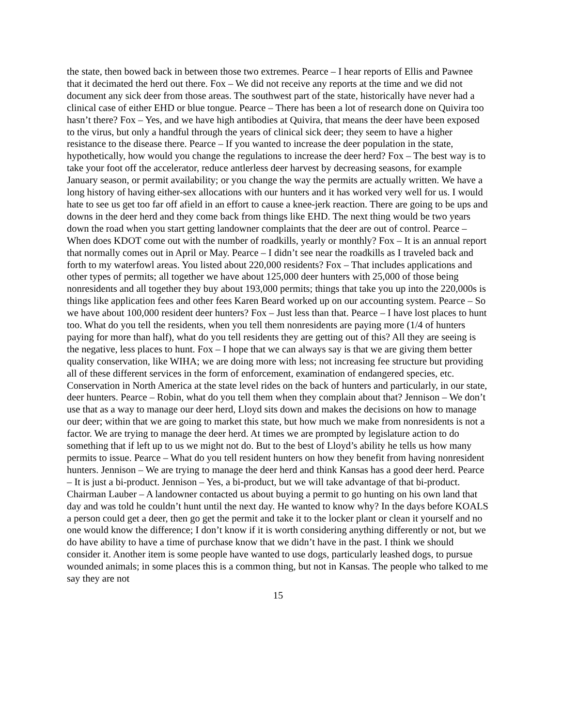the state, then bowed back in between those two extremes. Pearce – I hear reports of Ellis and Pawnee that it decimated the herd out there. Fox – We did not receive any reports at the time and we did not document any sick deer from those areas. The southwest part of the state, historically have never had a clinical case of either EHD or blue tongue. Pearce – There has been a lot of research done on Quivira too hasn’t there? Fox – Yes, and we have high antibodies at Quivira, that means the deer have been exposed to the virus, but only a handful through the years of clinical sick deer; they seem to have a higher resistance to the disease there. Pearce – If you wanted to increase the deer population in the state, hypothetically, how would you change the regulations to increase the deer herd? Fox – The best way is to take your foot off the accelerator, reduce antlerless deer harvest by decreasing seasons, for example January season, or permit availability; or you change the way the permits are actually written. We have a long history of having either-sex allocations with our hunters and it has worked very well for us. I would hate to see us get too far off afield in an effort to cause a knee-jerk reaction. There are going to be ups and downs in the deer herd and they come back from things like EHD. The next thing would be two years down the road when you start getting landowner complaints that the deer are out of control. Pearce – When does KDOT come out with the number of roadkills, yearly or monthly? Fox – It is an annual report that normally comes out in April or May. Pearce – I didn’t see near the roadkills as I traveled back and forth to my waterfowl areas. You listed about 220,000 residents? Fox – That includes applications and other types of permits; all together we have about 125,000 deer hunters with 25,000 of those being nonresidents and all together they buy about 193,000 permits; things that take you up into the 220,000s is things like application fees and other fees Karen Beard worked up on our accounting system. Pearce – So we have about 100,000 resident deer hunters? Fox – Just less than that. Pearce – I have lost places to hunt too. What do you tell the residents, when you tell them nonresidents are paying more (1/4 of hunters paying for more than half), what do you tell residents they are getting out of this? All they are seeing is the negative, less places to hunt. Fox – I hope that we can always say is that we are giving them better quality conservation, like WIHA; we are doing more with less; not increasing fee structure but providing all of these different services in the form of enforcement, examination of endangered species, etc. Conservation in North America at the state level rides on the back of hunters and particularly, in our state, deer hunters. Pearce – Robin, what do you tell them when they complain about that? Jennison – We don’t use that as a way to manage our deer herd, Lloyd sits down and makes the decisions on how to manage our deer; within that we are going to market this state, but how much we make from nonresidents is not a factor. We are trying to manage the deer herd. At times we are prompted by legislature action to do something that if left up to us we might not do. But to the best of Lloyd’s ability he tells us how many permits to issue. Pearce – What do you tell resident hunters on how they benefit from having nonresident hunters. Jennison – We are trying to manage the deer herd and think Kansas has a good deer herd. Pearce – It is just a bi-product. Jennison – Yes, a bi-product, but we will take advantage of that bi-product. Chairman Lauber – A landowner contacted us about buying a permit to go hunting on his own land that day and was told he couldn’t hunt until the next day. He wanted to know why? In the days before KOALS a person could get a deer, then go get the permit and take it to the locker plant or clean it yourself and no one would know the difference; I don’t know if it is worth considering anything differently or not, but we do have ability to have a time of purchase know that we didn’t have in the past. I think we should consider it. Another item is some people have wanted to use dogs, particularly leashed dogs, to pursue wounded animals; in some places this is a common thing, but not in Kansas. The people who talked to me say they are not
15